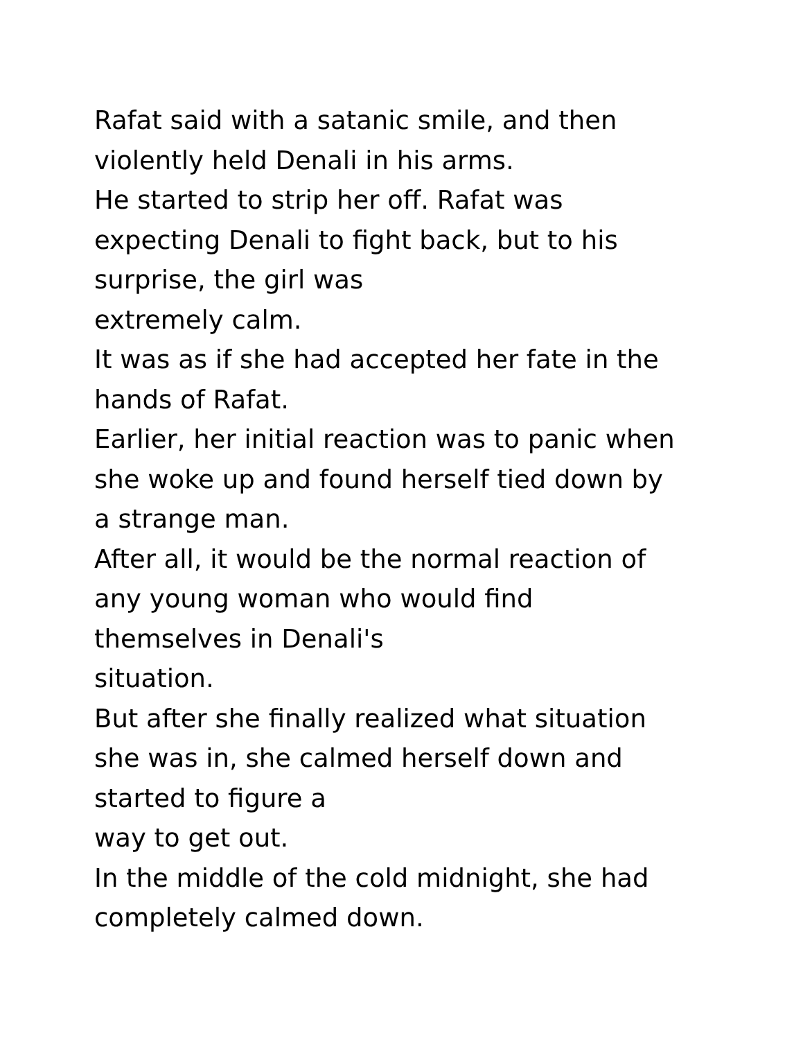Rafat said with a satanic smile, and then
violently held Denali in his arms.
He started to strip her off. Rafat was
expecting Denali to fight back, but to his
surprise, the girl was
extremely calm.
It was as if she had accepted her fate in the
hands of Rafat.
Earlier, her initial reaction was to panic when
she woke up and found herself tied down by
a strange man.
After all, it would be the normal reaction of
any young woman who would find
themselves in Denali's
situation.
But after she finally realized what situation
she was in, she calmed herself down and
started to figure a
way to get out.
In the middle of the cold midnight, she had
completely calmed down.